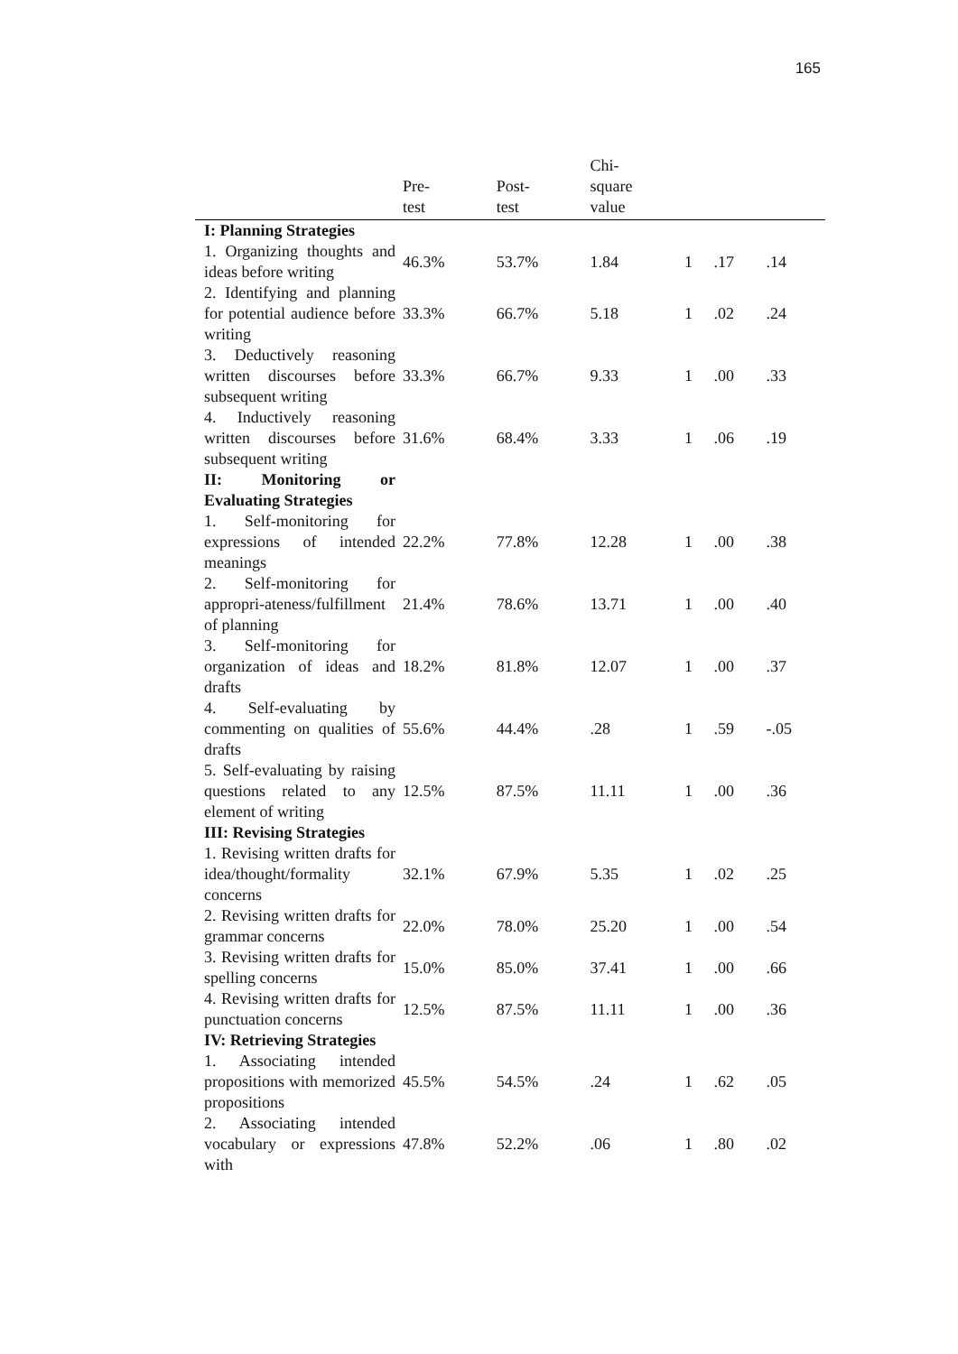165
| | Pre- test | Post- test | Chi- square value | | | |
| --- | --- | --- | --- | --- | --- | --- |
| I: Planning Strategies | | | | | | |
| 1. Organizing thoughts and ideas before writing | 46.3% | 53.7% | 1.84 | 1 | .17 | .14 |
| 2. Identifying and planning for potential audience before writing | 33.3% | 66.7% | 5.18 | 1 | .02 | .24 |
| 3. Deductively reasoning written discourses before subsequent writing | 33.3% | 66.7% | 9.33 | 1 | .00 | .33 |
| 4. Inductively reasoning written discourses before subsequent writing | 31.6% | 68.4% | 3.33 | 1 | .06 | .19 |
| II: Monitoring or Evaluating Strategies | | | | | | |
| 1. Self-monitoring for expressions of intended meanings | 22.2% | 77.8% | 12.28 | 1 | .00 | .38 |
| 2. Self-monitoring for appropri-ateness/fulfillment of planning | 21.4% | 78.6% | 13.71 | 1 | .00 | .40 |
| 3. Self-monitoring for organization of ideas and drafts | 18.2% | 81.8% | 12.07 | 1 | .00 | .37 |
| 4. Self-evaluating by commenting on qualities of drafts | 55.6% | 44.4% | .28 | 1 | .59 | -.05 |
| 5. Self-evaluating by raising questions related to any element of writing | 12.5% | 87.5% | 11.11 | 1 | .00 | .36 |
| III: Revising Strategies | | | | | | |
| 1. Revising written drafts for idea/thought/formality concerns | 32.1% | 67.9% | 5.35 | 1 | .02 | .25 |
| 2. Revising written drafts for grammar concerns | 22.0% | 78.0% | 25.20 | 1 | .00 | .54 |
| 3. Revising written drafts for spelling concerns | 15.0% | 85.0% | 37.41 | 1 | .00 | .66 |
| 4. Revising written drafts for punctuation concerns | 12.5% | 87.5% | 11.11 | 1 | .00 | .36 |
| IV: Retrieving Strategies | | | | | | |
| 1. Associating intended propositions with memorized propositions | 45.5% | 54.5% | .24 | 1 | .62 | .05 |
| 2. Associating intended vocabulary or expressions with | 47.8% | 52.2% | .06 | 1 | .80 | .02 |